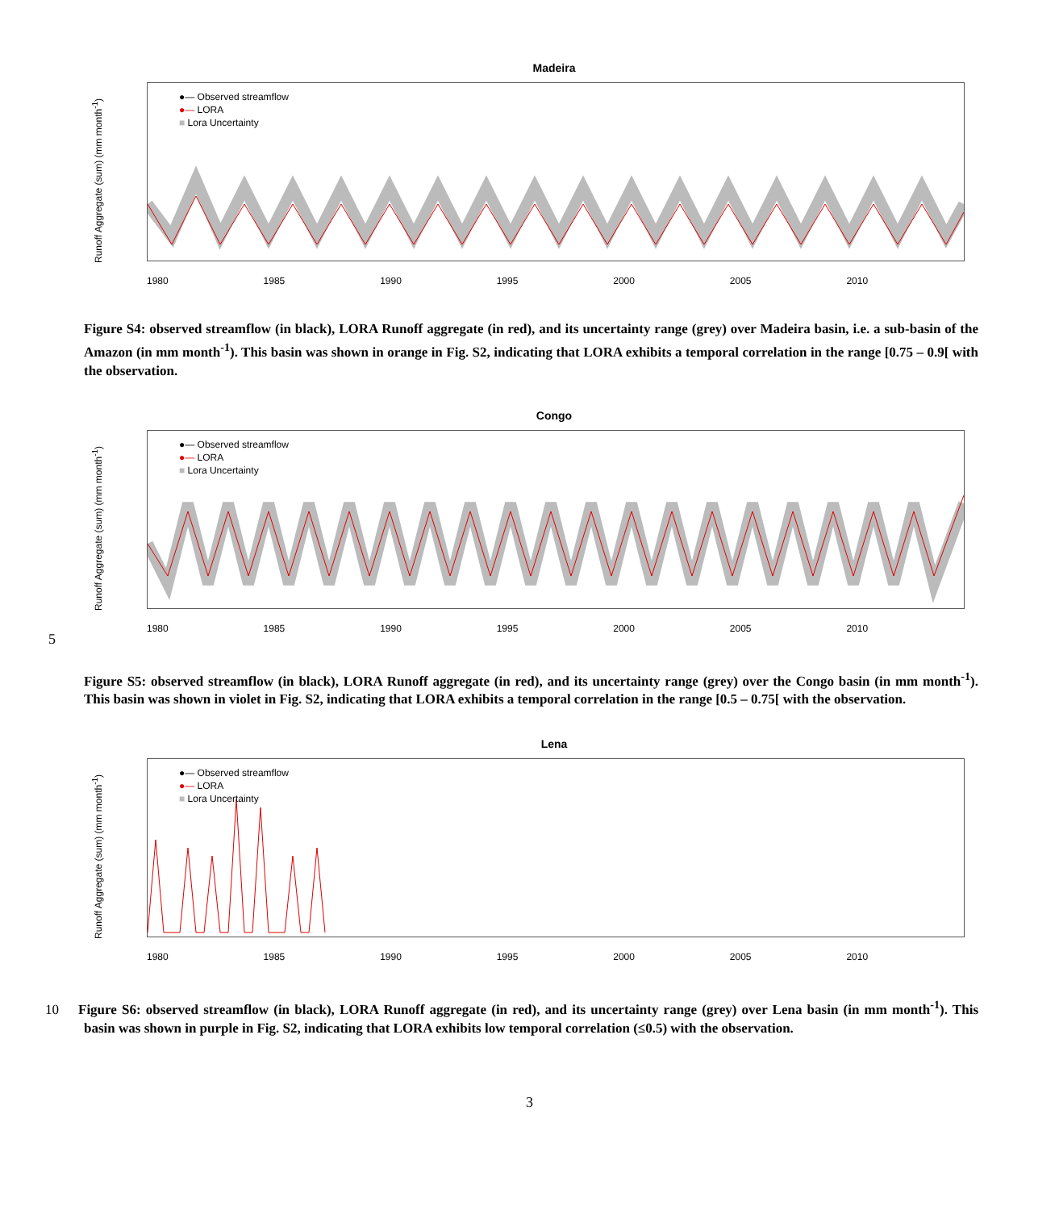Madeira
Runoff Aggregate (sum) (mm month<sup>-1</sup>)
●— Observed streamflow
●— LORA
■ Lora Uncertainty
1980 1985 1990 1995 2000 2005 2010
Figure S4: observed streamflow (in black), LORA Runoff aggregate (in red), and its uncertainty range (grey) over Madeira basin, i.e. a sub-basin of the Amazon (in mm month<sup>-1</sup>). This basin was shown in orange in Fig. S2, indicating that LORA exhibits a temporal correlation in the range [0.75 – 0.9[ with the observation.
Congo
Runoff Aggregate (sum) (mm month<sup>-1</sup>)
●— Observed streamflow
●— LORA
■ Lora Uncertainty
1980 1985 1990 1995 2000 2005 2010
5
Figure S5: observed streamflow (in black), LORA Runoff aggregate (in red), and its uncertainty range (grey) over the Congo basin (in mm month<sup>-1</sup>). This basin was shown in violet in Fig. S2, indicating that LORA exhibits a temporal correlation in the range [0.5 – 0.75[ with the observation.
Lena
Runoff Aggregate (sum) (mm month<sup>-1</sup>)
●— Observed streamflow
●— LORA
■ Lora Uncertainty
1980 1985 1990 1995 2000 2005 2010
10 Figure S6: observed streamflow (in black), LORA Runoff aggregate (in red), and its uncertainty range (grey) over Lena basin (in mm month<sup>-1</sup>). This basin was shown in purple in Fig. S2, indicating that LORA exhibits low temporal correlation (≤0.5) with the observation.
3